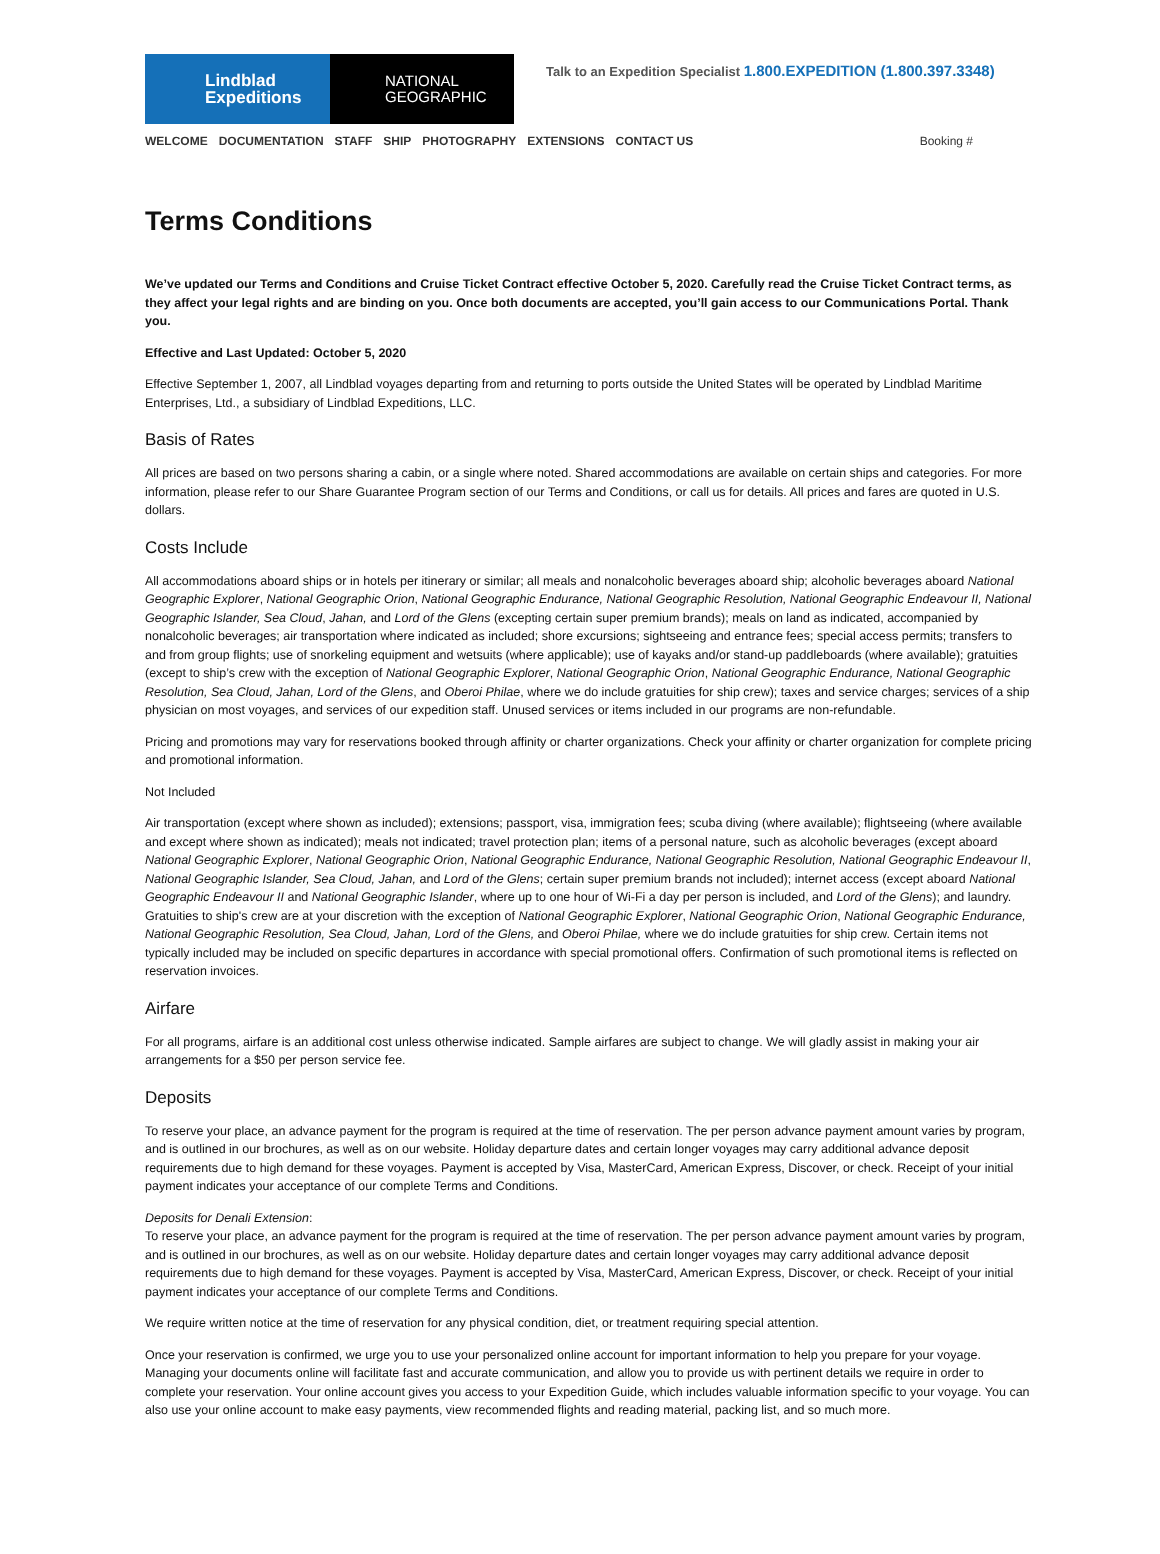Lindblad
Expeditions
NATIONAL
GEOGRAPHIC
Talk to an Expedition Specialist 1.800.EXPEDITION (1.800.397.3348)
WELCOME DOCUMENTATION STAFF SHIP PHOTOGRAPHY EXTENSIONS CONTACT US Booking #
Terms Conditions
We’ve updated our Terms and Conditions and Cruise Ticket Contract effective October 5, 2020. Carefully read the Cruise Ticket Contract terms, as they affect your legal rights and are binding on you. Once both documents are accepted, you’ll gain access to our Communications Portal. Thank you.
Effective and Last Updated: October 5, 2020
Effective September 1, 2007, all Lindblad voyages departing from and returning to ports outside the United States will be operated by Lindblad Maritime Enterprises, Ltd., a subsidiary of Lindblad Expeditions, LLC.
Basis of Rates
All prices are based on two persons sharing a cabin, or a single where noted. Shared accommodations are available on certain ships and categories. For more information, please refer to our Share Guarantee Program section of our Terms and Conditions, or call us for details. All prices and fares are quoted in U.S. dollars.
Costs Include
All accommodations aboard ships or in hotels per itinerary or similar; all meals and nonalcoholic beverages aboard ship; alcoholic beverages aboard National Geographic Explorer, National Geographic Orion, National Geographic Endurance, National Geographic Resolution, National Geographic Endeavour II, National Geographic Islander, Sea Cloud, Jahan, and Lord of the Glens (excepting certain super premium brands); meals on land as indicated, accompanied by nonalcoholic beverages; air transportation where indicated as included; shore excursions; sightseeing and entrance fees; special access permits; transfers to and from group flights; use of snorkeling equipment and wetsuits (where applicable); use of kayaks and/or stand-up paddleboards (where available); gratuities (except to ship’s crew with the exception of National Geographic Explorer, National Geographic Orion, National Geographic Endurance, National Geographic Resolution, Sea Cloud, Jahan, Lord of the Glens, and Oberoi Philae, where we do include gratuities for ship crew); taxes and service charges; services of a ship physician on most voyages, and services of our expedition staff. Unused services or items included in our programs are non-refundable.
Pricing and promotions may vary for reservations booked through affinity or charter organizations. Check your affinity or charter organization for complete pricing and promotional information.
Not Included
Air transportation (except where shown as included); extensions; passport, visa, immigration fees; scuba diving (where available); flightseeing (where available and except where shown as indicated); meals not indicated; travel protection plan; items of a personal nature, such as alcoholic beverages (except aboard National Geographic Explorer, National Geographic Orion, National Geographic Endurance, National Geographic Resolution, National Geographic Endeavour II, National Geographic Islander, Sea Cloud, Jahan, and Lord of the Glens; certain super premium brands not included); internet access (except aboard National Geographic Endeavour II and National Geographic Islander, where up to one hour of Wi-Fi a day per person is included, and Lord of the Glens); and laundry. Gratuities to ship's crew are at your discretion with the exception of National Geographic Explorer, National Geographic Orion, National Geographic Endurance, National Geographic Resolution, Sea Cloud, Jahan, Lord of the Glens, and Oberoi Philae, where we do include gratuities for ship crew. Certain items not typically included may be included on specific departures in accordance with special promotional offers. Confirmation of such promotional items is reflected on reservation invoices.
Airfare
For all programs, airfare is an additional cost unless otherwise indicated. Sample airfares are subject to change. We will gladly assist in making your air arrangements for a $50 per person service fee.
Deposits
To reserve your place, an advance payment for the program is required at the time of reservation. The per person advance payment amount varies by program, and is outlined in our brochures, as well as on our website. Holiday departure dates and certain longer voyages may carry additional advance deposit requirements due to high demand for these voyages. Payment is accepted by Visa, MasterCard, American Express, Discover, or check. Receipt of your initial payment indicates your acceptance of our complete Terms and Conditions.
Deposits for Denali Extension:
To reserve your place, an advance payment for the program is required at the time of reservation. The per person advance payment amount varies by program, and is outlined in our brochures, as well as on our website. Holiday departure dates and certain longer voyages may carry additional advance deposit requirements due to high demand for these voyages. Payment is accepted by Visa, MasterCard, American Express, Discover, or check. Receipt of your initial payment indicates your acceptance of our complete Terms and Conditions.
We require written notice at the time of reservation for any physical condition, diet, or treatment requiring special attention.
Once your reservation is confirmed, we urge you to use your personalized online account for important information to help you prepare for your voyage. Managing your documents online will facilitate fast and accurate communication, and allow you to provide us with pertinent details we require in order to complete your reservation. Your online account gives you access to your Expedition Guide, which includes valuable information specific to your voyage. You can also use your online account to make easy payments, view recommended flights and reading material, packing list, and so much more.